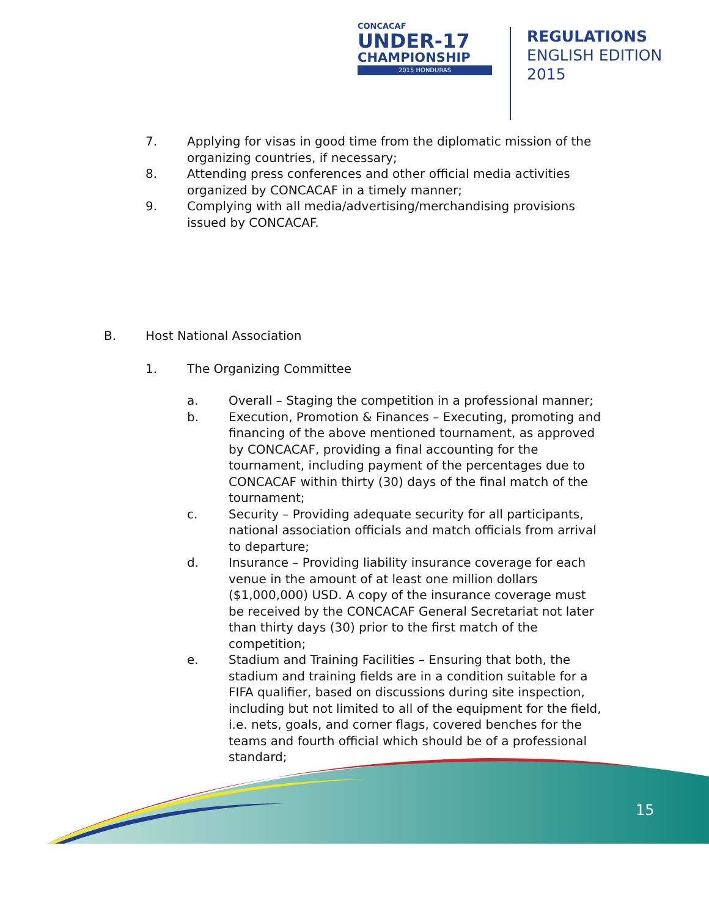CONCACAF
UNDER-17
CHAMPIONSHIP
2015 HONDURAS
REGULATIONS
ENGLISH EDITION
2015
7. Applying for visas in good time from the diplomatic mission of the organizing countries, if necessary;
8. Attending press conferences and other official media activities organized by CONCACAF in a timely manner;
9. Complying with all media/advertising/merchandising provisions issued by CONCACAF.
B. Host National Association
1. The Organizing Committee
a. Overall – Staging the competition in a professional manner;
b. Execution, Promotion & Finances – Executing, promoting and financing of the above mentioned tournament, as approved by CONCACAF, providing a final accounting for the tournament, including payment of the percentages due to CONCACAF within thirty (30) days of the final match of the tournament;
c. Security – Providing adequate security for all participants, national association officials and match officials from arrival to departure;
d. Insurance – Providing liability insurance coverage for each venue in the amount of at least one million dollars ($1,000,000) USD. A copy of the insurance coverage must be received by the CONCACAF General Secretariat not later than thirty days (30) prior to the first match of the competition;
e. Stadium and Training Facilities – Ensuring that both, the stadium and training fields are in a condition suitable for a FIFA qualifier, based on discussions during site inspection, including but not limited to all of the equipment for the field, i.e. nets, goals, and corner flags, covered benches for the teams and fourth official which should be of a professional standard;
15